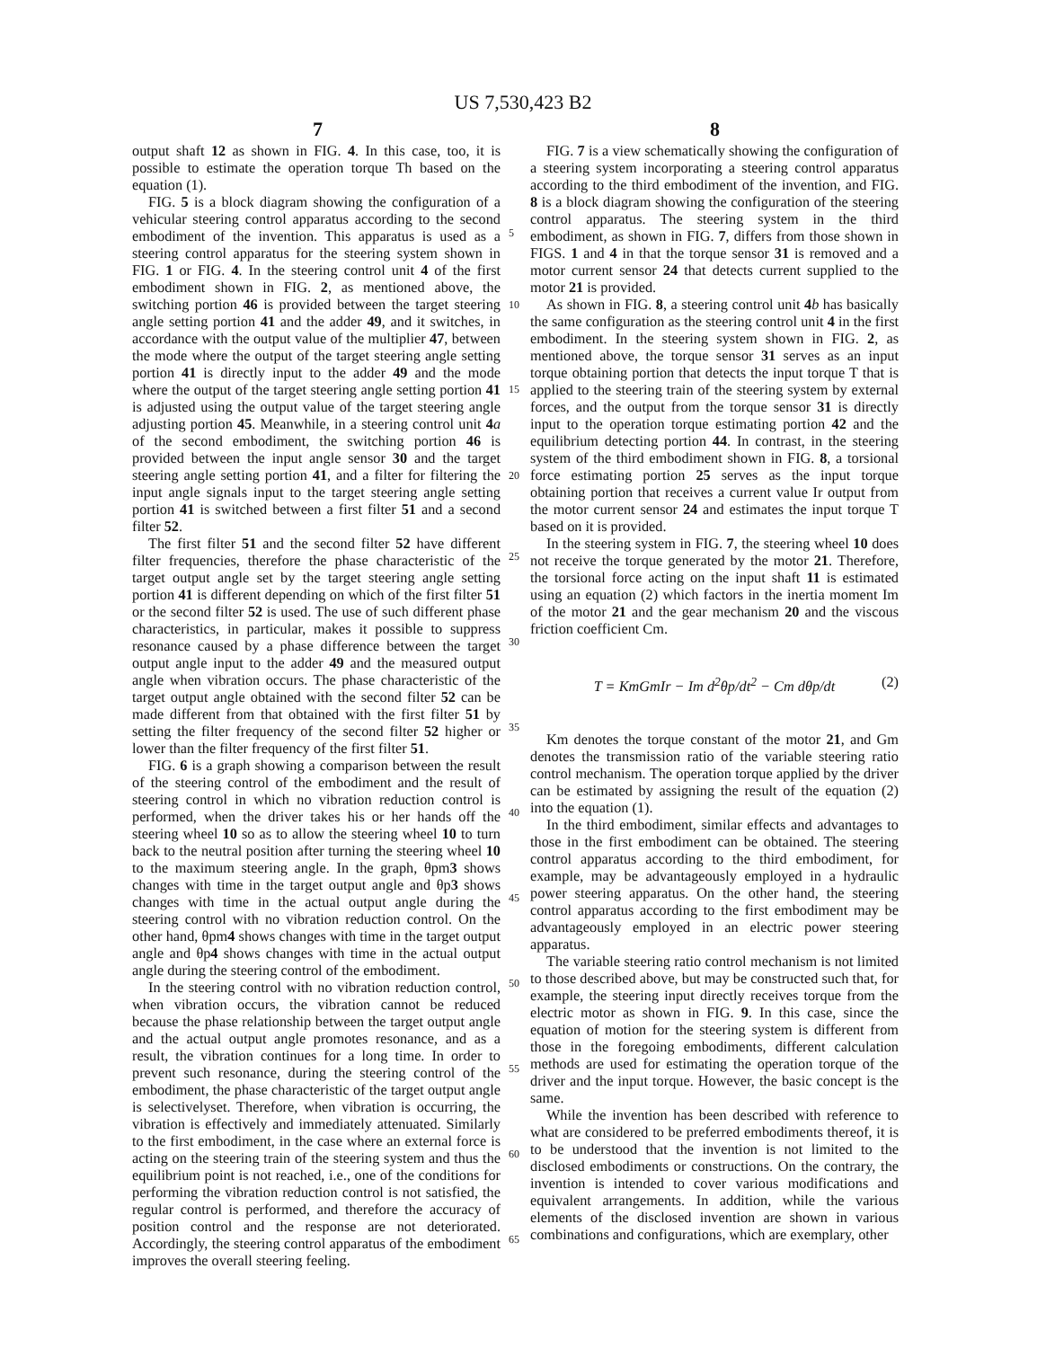US 7,530,423 B2
7 8
output shaft 12 as shown in FIG. 4. In this case, too, it is possible to estimate the operation torque Th based on the equation (1).
FIG. 5 is a block diagram showing the configuration of a vehicular steering control apparatus according to the second embodiment of the invention. This apparatus is used as a steering control apparatus for the steering system shown in FIG. 1 or FIG. 4. In the steering control unit 4 of the first embodiment shown in FIG. 2, as mentioned above, the switching portion 46 is provided between the target steering angle setting portion 41 and the adder 49, and it switches, in accordance with the output value of the multiplier 47, between the mode where the output of the target steering angle setting portion 41 is directly input to the adder 49 and the mode where the output of the target steering angle setting portion 41 is adjusted using the output value of the target steering angle adjusting portion 45. Meanwhile, in a steering control unit 4 a of the second embodiment, the switching portion 46 is provided between the input angle sensor 30 and the target steering angle setting portion 41, and a filter for filtering the input angle signals input to the target steering angle setting portion 41 is switched between a first filter 51 and a second filter 52.
The first filter 51 and the second filter 52 have different filter frequencies, therefore the phase characteristic of the target output angle set by the target steering angle setting portion 41 is different depending on which of the first filter 51 or the second filter 52 is used. The use of such different phase characteristics, in particular, makes it possible to suppress resonance caused by a phase difference between the target output angle input to the adder 49 and the measured output angle when vibration occurs. The phase characteristic of the target output angle obtained with the second filter 52 can be made different from that obtained with the first filter 51 by setting the filter frequency of the second filter 52 higher or lower than the filter frequency of the first filter 51.
FIG. 6 is a graph showing a comparison between the result of the steering control of the embodiment and the result of steering control in which no vibration reduction control is performed, when the driver takes his or her hands off the steering wheel 10 so as to allow the steering wheel 10 to turn back to the neutral position after turning the steering wheel 10 to the maximum steering angle. In the graph, θpm3 shows changes with time in the target output angle and θp3 shows changes with time in the actual output angle during the steering control with no vibration reduction control. On the other hand, θpm4 shows changes with time in the target output angle and θp4 shows changes with time in the actual output angle during the steering control of the embodiment.
In the steering control with no vibration reduction control, when vibration occurs, the vibration cannot be reduced because the phase relationship between the target output angle and the actual output angle promotes resonance, and as a result, the vibration continues for a long time. In order to prevent such resonance, during the steering control of the embodiment, the phase characteristic of the target output angle is selectivelyset. Therefore, when vibration is occurring, the vibration is effectively and immediately attenuated. Similarly to the first embodiment, in the case where an external force is acting on the steering train of the steering system and thus the equilibrium point is not reached, i.e., one of the conditions for performing the vibration reduction control is not satisfied, the regular control is performed, and therefore the accuracy of position control and the response are not deteriorated. Accordingly, the steering control apparatus of the embodiment improves the overall steering feeling.
5
10
15
20
25
30
35
40
45
50
55
60
65
FIG. 7 is a view schematically showing the configuration of a steering system incorporating a steering control apparatus according to the third embodiment of the invention, and FIG. 8 is a block diagram showing the configuration of the steering control apparatus. The steering system in the third embodiment, as shown in FIG. 7, differs from those shown in FIGS. 1 and 4 in that the torque sensor 31 is removed and a motor current sensor 24 that detects current supplied to the motor 21 is provided.
As shown in FIG. 8, a steering control unit 4 b has basically the same configuration as the steering control unit 4 in the first embodiment. In the steering system shown in FIG. 2, as mentioned above, the torque sensor 31 serves as an input torque obtaining portion that detects the input torque T that is applied to the steering train of the steering system by external forces, and the output from the torque sensor 31 is directly input to the operation torque estimating portion 42 and the equilibrium detecting portion 44. In contrast, in the steering system of the third embodiment shown in FIG. 8, a torsional force estimating portion 25 serves as the input torque obtaining portion that receives a current value Ir output from the motor current sensor 24 and estimates the input torque T based on it is provided.
In the steering system in FIG. 7, the steering wheel 10 does not receive the torque generated by the motor 21. Therefore, the torsional force acting on the input shaft 11 is estimated using an equation (2) which factors in the inertia moment Im of the motor 21 and the gear mechanism 20 and the viscous friction coefficient Cm.
T = KmGmIr − Im d<sup>2</sup>θp/dt<sup>2</sup> − Cm dθp/dt (2)
Km denotes the torque constant of the motor 21, and Gm denotes the transmission ratio of the variable steering ratio control mechanism. The operation torque applied by the driver can be estimated by assigning the result of the equation (2) into the equation (1).
In the third embodiment, similar effects and advantages to those in the first embodiment can be obtained. The steering control apparatus according to the third embodiment, for example, may be advantageously employed in a hydraulic power steering apparatus. On the other hand, the steering control apparatus according to the first embodiment may be advantageously employed in an electric power steering apparatus.
The variable steering ratio control mechanism is not limited to those described above, but may be constructed such that, for example, the steering input directly receives torque from the electric motor as shown in FIG. 9. In this case, since the equation of motion for the steering system is different from those in the foregoing embodiments, different calculation methods are used for estimating the operation torque of the driver and the input torque. However, the basic concept is the same.
While the invention has been described with reference to what are considered to be preferred embodiments thereof, it is to be understood that the invention is not limited to the disclosed embodiments or constructions. On the contrary, the invention is intended to cover various modifications and equivalent arrangements. In addition, while the various elements of the disclosed invention are shown in various combinations and configurations, which are exemplary, other